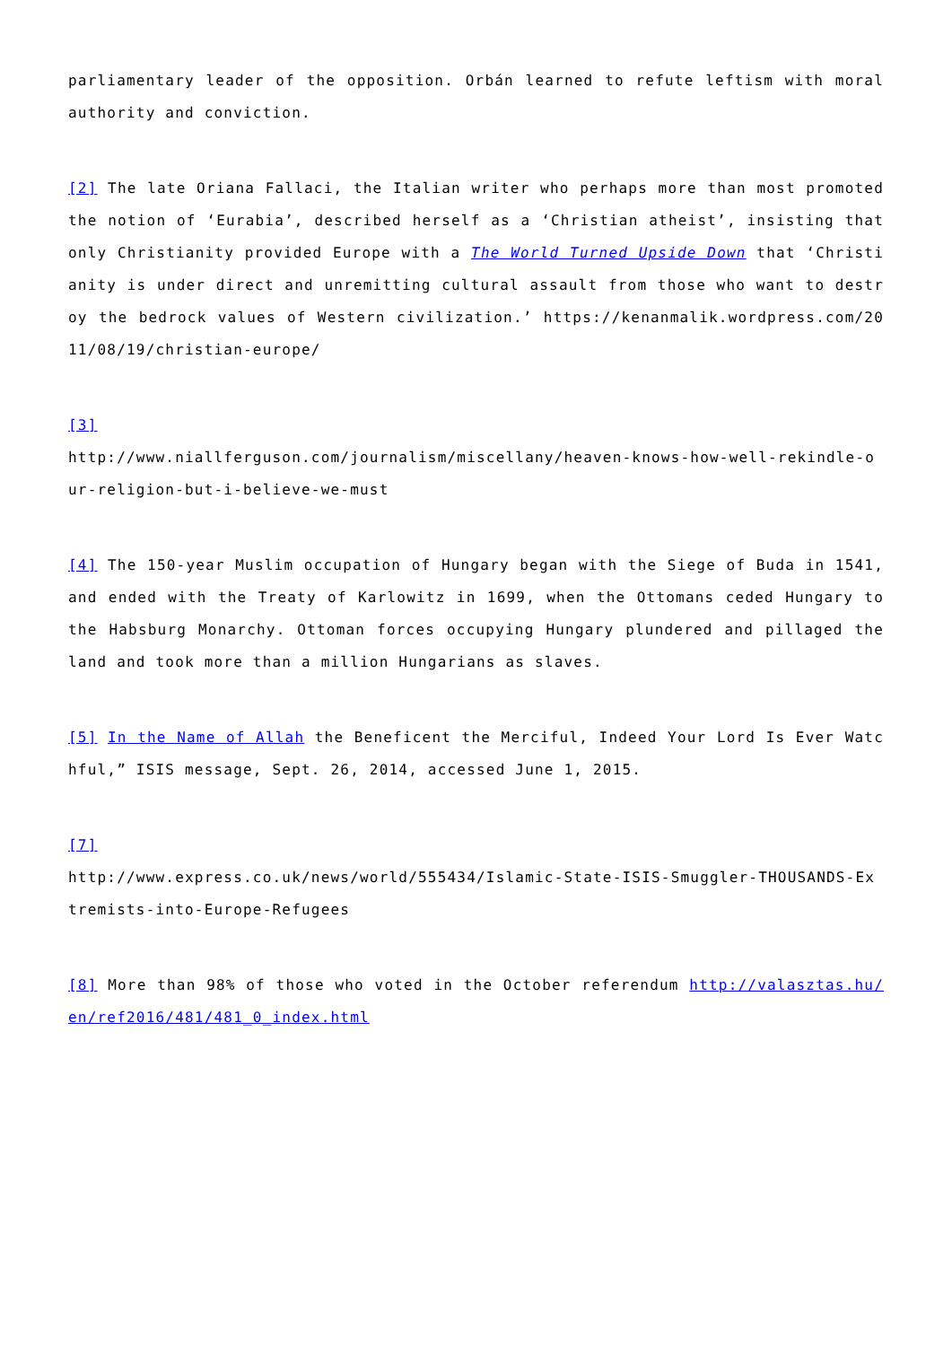parliamentary leader of the opposition. Orbán learned to refute leftism with moral authority and conviction.
[2] The late Oriana Fallaci, the Italian writer who perhaps more than most promoted the notion of ‘Eurabia’, described herself as a ‘Christian atheist’, insisting that only Christianity provided Europe with a The World Turned Upside Down that ‘Christianity is under direct and unremitting cultural assault from those who want to destroy the bedrock values of Western civilization.’ https://kenanmalik.wordpress.com/2011/08/19/christian-europe/
[3]
http://www.niallferguson.com/journalism/miscellany/heaven-knows-how-well-rekindle-our-religion-but-i-believe-we-must
[4] The 150-year Muslim occupation of Hungary began with the Siege of Buda in 1541, and ended with the Treaty of Karlowitz in 1699, when the Ottomans ceded Hungary to the Habsburg Monarchy. Ottoman forces occupying Hungary plundered and pillaged the land and took more than a million Hungarians as slaves.
[5] In the Name of Allah the Beneficent the Merciful, Indeed Your Lord Is Ever Watchful,” ISIS message, Sept. 26, 2014, accessed June 1, 2015.
[7]
http://www.express.co.uk/news/world/555434/Islamic-State-ISIS-Smuggler-THOUSANDS-Extremists-into-Europe-Refugees
[8] More than 98% of those who voted in the October referendum http://valasztas.hu/en/ref2016/481/481_0_index.html